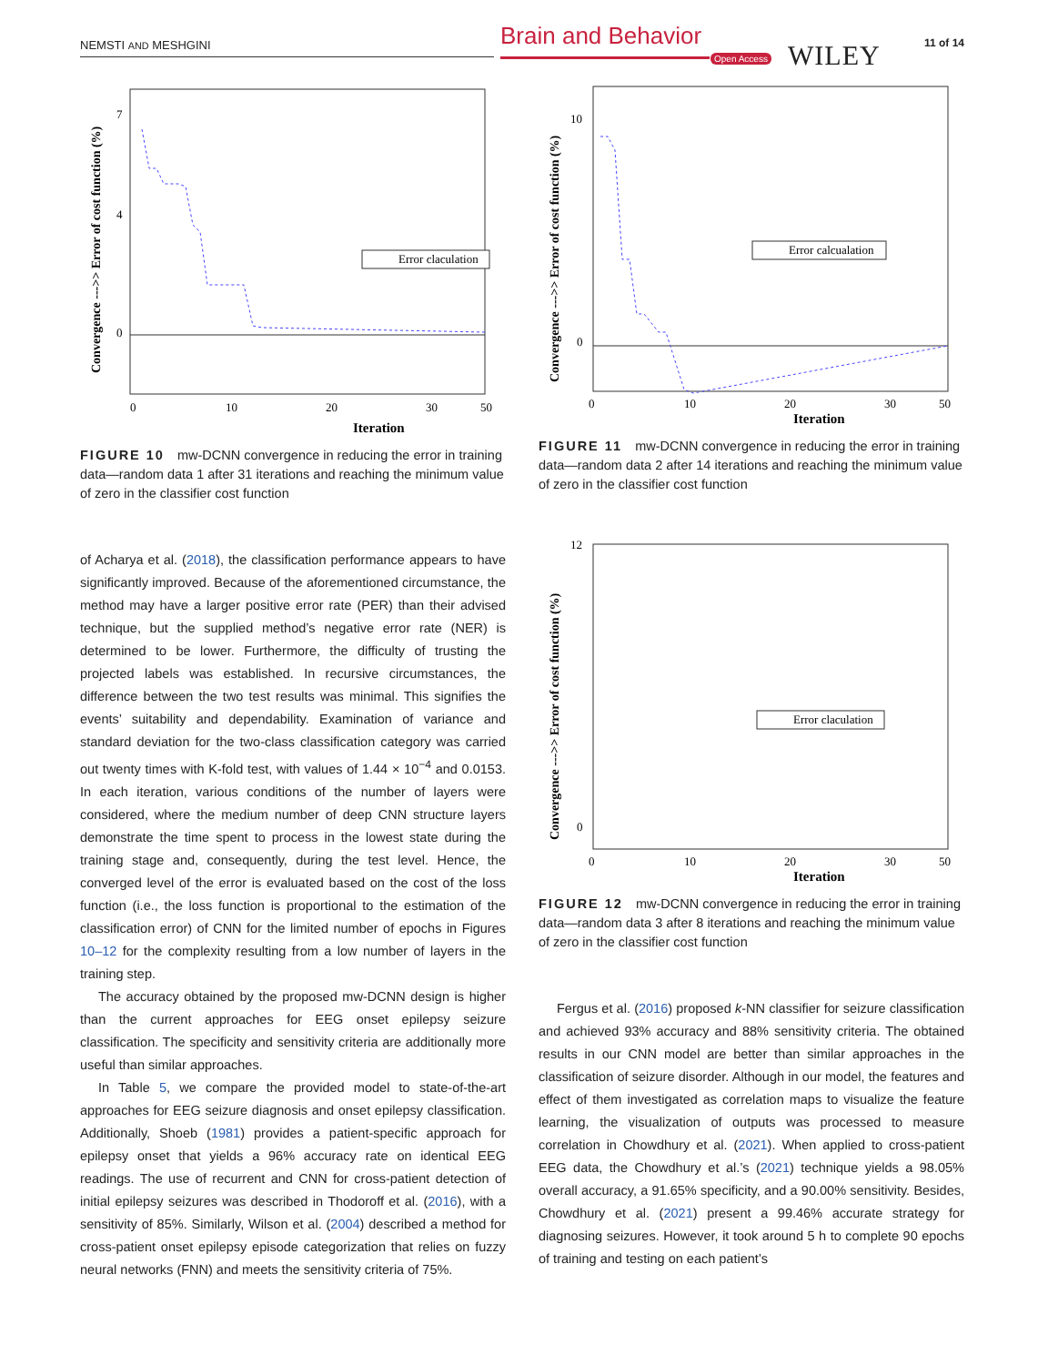NEMSTI AND MESHGINI Brain and Behavior
Open Access WILEY 11 of 14
Error claculation
7
4
0
0
10
20
30
50
Iteration
Convergence --->> Error of cost function (%)
FIGURE 10 mw-DCNN convergence in reducing the error in training data—random data 1 after 31 iterations and reaching the minimum value of zero in the classifier cost function
of Acharya et al. (2018), the classification performance appears to have significantly improved. Because of the aforementioned circumstance, the method may have a larger positive error rate (PER) than their advised technique, but the supplied method’s negative error rate (NER) is determined to be lower. Furthermore, the difficulty of trusting the projected labels was established. In recursive circumstances, the difference between the two test results was minimal. This signifies the events’ suitability and dependability. Examination of variance and standard deviation for the two-class classification category was carried out twenty times with K-fold test, with values of 1.44 × 10<sup>−4</sup> and 0.0153. In each iteration, various conditions of the number of layers were considered, where the medium number of deep CNN structure layers demonstrate the time spent to process in the lowest state during the training stage and, consequently, during the test level. Hence, the converged level of the error is evaluated based on the cost of the loss function (i.e., the loss function is proportional to the estimation of the classification error) of CNN for the limited number of epochs in Figures 10–12 for the complexity resulting from a low number of layers in the training step.
The accuracy obtained by the proposed mw-DCNN design is higher than the current approaches for EEG onset epilepsy seizure classification. The specificity and sensitivity criteria are additionally more useful than similar approaches.
In Table 5, we compare the provided model to state-of-the-art approaches for EEG seizure diagnosis and onset epilepsy classification. Additionally, Shoeb (1981) provides a patient-specific approach for epilepsy onset that yields a 96% accuracy rate on identical EEG readings. The use of recurrent and CNN for cross-patient detection of initial epilepsy seizures was described in Thodoroff et al. (2016), with a sensitivity of 85%. Similarly, Wilson et al. (2004) described a method for cross-patient onset epilepsy episode categorization that relies on fuzzy neural networks (FNN) and meets the sensitivity criteria of 75%.
Error calcualation
10
0
0
10
20
30
50
Iteration
Convergence --->> Error of cost function (%)
FIGURE 11 mw-DCNN convergence in reducing the error in training data—random data 2 after 14 iterations and reaching the minimum value of zero in the classifier cost function
Error claculation
12
0
0
10
20
30
50
Iteration
Convergence --->> Error of cost function (%)
FIGURE 12 mw-DCNN convergence in reducing the error in training data—random data 3 after 8 iterations and reaching the minimum value of zero in the classifier cost function
Fergus et al. (2016) proposed k-NN classifier for seizure classification and achieved 93% accuracy and 88% sensitivity criteria. The obtained results in our CNN model are better than similar approaches in the classification of seizure disorder. Although in our model, the features and effect of them investigated as correlation maps to visualize the feature learning, the visualization of outputs was processed to measure correlation in Chowdhury et al. (2021). When applied to cross-patient EEG data, the Chowdhury et al.’s (2021) technique yields a 98.05% overall accuracy, a 91.65% specificity, and a 90.00% sensitivity. Besides, Chowdhury et al. (2021) present a 99.46% accurate strategy for diagnosing seizures. However, it took around 5 h to complete 90 epochs of training and testing on each patient’s